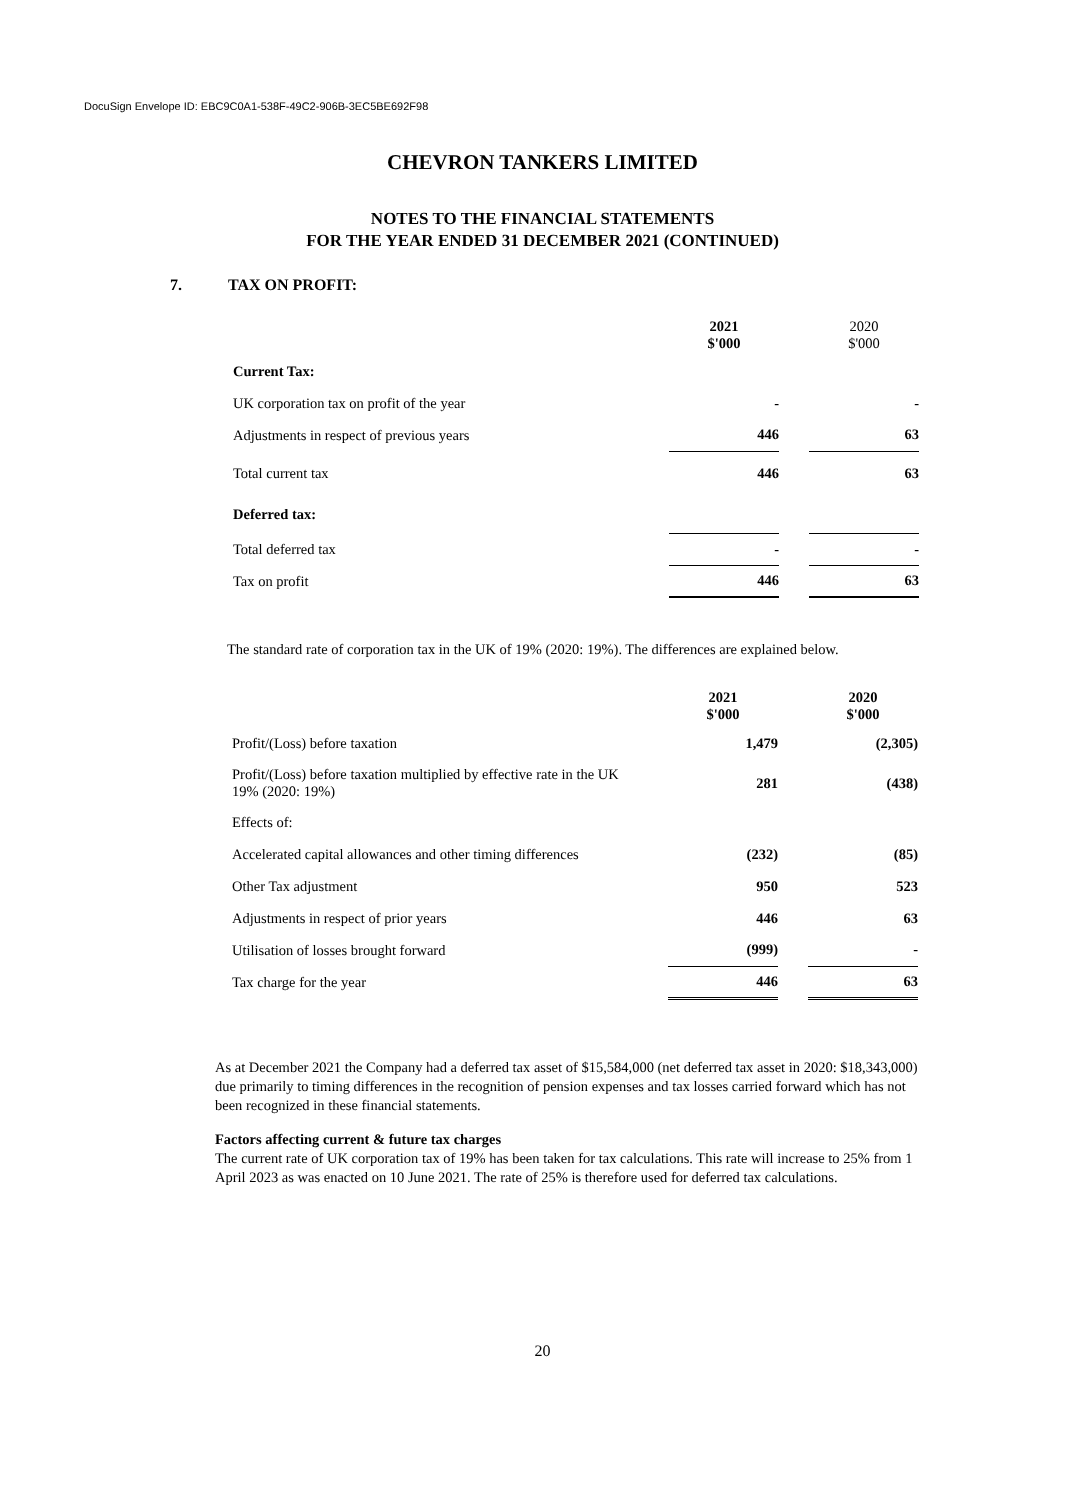DocuSign Envelope ID: EBC9C0A1-538F-49C2-906B-3EC5BE692F98
CHEVRON TANKERS LIMITED
NOTES TO THE FINANCIAL STATEMENTS
FOR THE YEAR ENDED 31 DECEMBER 2021 (CONTINUED)
7. TAX ON PROFIT:
| | 2021 $'000 | | 2020 $'000 |
| --- | --- | --- | --- |
| Current Tax: | | | |
| UK corporation tax on profit of the year | - | | - |
| Adjustments in respect of previous years | 446 | | 63 |
| Total current tax | 446 | | 63 |
| Deferred tax: | | | |
| Total deferred tax | - | | - |
| Tax on profit | 446 | | 63 |
The standard rate of corporation tax in the UK of 19% (2020: 19%). The differences are explained below.
| | 2021 $'000 | | 2020 $'000 |
| --- | --- | --- | --- |
| Profit/(Loss) before taxation | 1,479 | | (2,305) |
| Profit/(Loss) before taxation multiplied by effective rate in the UK 19% (2020: 19%) | 281 | | (438) |
| Effects of: | | | |
| Accelerated capital allowances and other timing differences | (232) | | (85) |
| Other Tax adjustment | 950 | | 523 |
| Adjustments in respect of prior years | 446 | | 63 |
| Utilisation of losses brought forward | (999) | | - |
| Tax charge for the year | 446 | | 63 |
As at December 2021 the Company had a deferred tax asset of $15,584,000 (net deferred tax asset in 2020: $18,343,000) due primarily to timing differences in the recognition of pension expenses and tax losses carried forward which has not been recognized in these financial statements.
Factors affecting current & future tax charges
The current rate of UK corporation tax of 19% has been taken for tax calculations. This rate will increase to 25% from 1 April 2023 as was enacted on 10 June 2021. The rate of 25% is therefore used for deferred tax calculations.
20